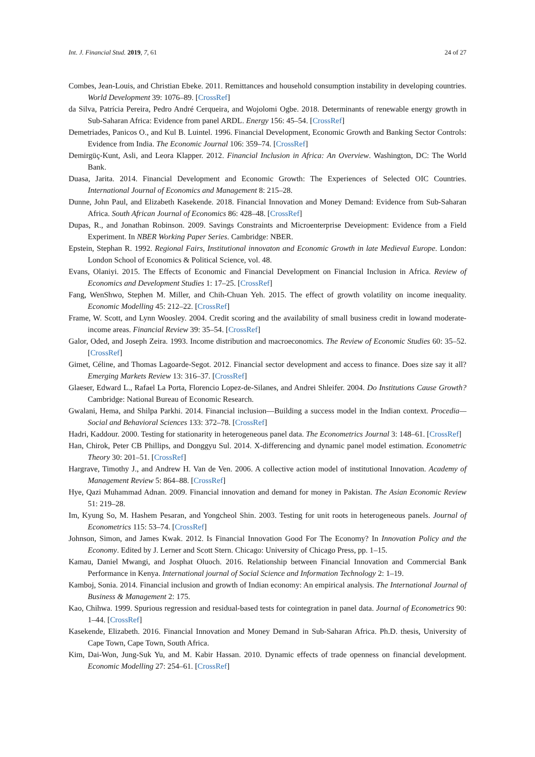Int. J. Financial Stud. 2019, 7, 61 24 of 27
Combes, Jean-Louis, and Christian Ebeke. 2011. Remittances and household consumption instability in developing countries. World Development 39: 1076–89. [CrossRef]
da Silva, Patrícia Pereira, Pedro André Cerqueira, and Wojolomi Ogbe. 2018. Determinants of renewable energy growth in Sub-Saharan Africa: Evidence from panel ARDL. Energy 156: 45–54. [CrossRef]
Demetriades, Panicos O., and Kul B. Luintel. 1996. Financial Development, Economic Growth and Banking Sector Controls: Evidence from India. The Economic Journal 106: 359–74. [CrossRef]
Demirgüç-Kunt, Asli, and Leora Klapper. 2012. Financial Inclusion in Africa: An Overview. Washington, DC: The World Bank.
Duasa, Jarita. 2014. Financial Development and Economic Growth: The Experiences of Selected OIC Countries. International Journal of Economics and Management 8: 215–28.
Dunne, John Paul, and Elizabeth Kasekende. 2018. Financial Innovation and Money Demand: Evidence from Sub-Saharan Africa. South African Journal of Economics 86: 428–48. [CrossRef]
Dupas, R., and Jonathan Robinson. 2009. Savings Constraints and Microenterprise Deveiopment: Evidence from a Field Experiment. In NBER Working Paper Series. Cambridge: NBER.
Epstein, Stephan R. 1992. Regional Fairs, Institutional innovaton and Economic Growth in late Medieval Europe. London: London School of Economics & Political Science, vol. 48.
Evans, Olaniyi. 2015. The Effects of Economic and Financial Development on Financial Inclusion in Africa. Review of Economics and Development Studies 1: 17–25. [CrossRef]
Fang, WenShwo, Stephen M. Miller, and Chih-Chuan Yeh. 2015. The effect of growth volatility on income inequality. Economic Modelling 45: 212–22. [CrossRef]
Frame, W. Scott, and Lynn Woosley. 2004. Credit scoring and the availability of small business credit in lowand moderate-income areas. Financial Review 39: 35–54. [CrossRef]
Galor, Oded, and Joseph Zeira. 1993. Income distribution and macroeconomics. The Review of Economic Studies 60: 35–52. [CrossRef]
Gimet, Céline, and Thomas Lagoarde-Segot. 2012. Financial sector development and access to finance. Does size say it all? Emerging Markets Review 13: 316–37. [CrossRef]
Glaeser, Edward L., Rafael La Porta, Florencio Lopez-de-Silanes, and Andrei Shleifer. 2004. Do Institutions Cause Growth? Cambridge: National Bureau of Economic Research.
Gwalani, Hema, and Shilpa Parkhi. 2014. Financial inclusion—Building a success model in the Indian context. Procedia—Social and Behavioral Sciences 133: 372–78. [CrossRef]
Hadri, Kaddour. 2000. Testing for stationarity in heterogeneous panel data. The Econometrics Journal 3: 148–61. [CrossRef]
Han, Chirok, Peter CB Phillips, and Donggyu Sul. 2014. X-differencing and dynamic panel model estimation. Econometric Theory 30: 201–51. [CrossRef]
Hargrave, Timothy J., and Andrew H. Van de Ven. 2006. A collective action model of institutional Innovation. Academy of Management Review 5: 864–88. [CrossRef]
Hye, Qazi Muhammad Adnan. 2009. Financial innovation and demand for money in Pakistan. The Asian Economic Review 51: 219–28.
Im, Kyung So, M. Hashem Pesaran, and Yongcheol Shin. 2003. Testing for unit roots in heterogeneous panels. Journal of Econometrics 115: 53–74. [CrossRef]
Johnson, Simon, and James Kwak. 2012. Is Financial Innovation Good For The Economy? In Innovation Policy and the Economy. Edited by J. Lerner and Scott Stern. Chicago: University of Chicago Press, pp. 1–15.
Kamau, Daniel Mwangi, and Josphat Oluoch. 2016. Relationship between Financial Innovation and Commercial Bank Performance in Kenya. International journal of Social Science and Information Technology 2: 1–19.
Kamboj, Sonia. 2014. Financial inclusion and growth of Indian economy: An empirical analysis. The International Journal of Business & Management 2: 175.
Kao, Chihwa. 1999. Spurious regression and residual-based tests for cointegration in panel data. Journal of Econometrics 90: 1–44. [CrossRef]
Kasekende, Elizabeth. 2016. Financial Innovation and Money Demand in Sub-Saharan Africa. Ph.D. thesis, University of Cape Town, Cape Town, South Africa.
Kim, Dai-Won, Jung-Suk Yu, and M. Kabir Hassan. 2010. Dynamic effects of trade openness on financial development. Economic Modelling 27: 254–61. [CrossRef]